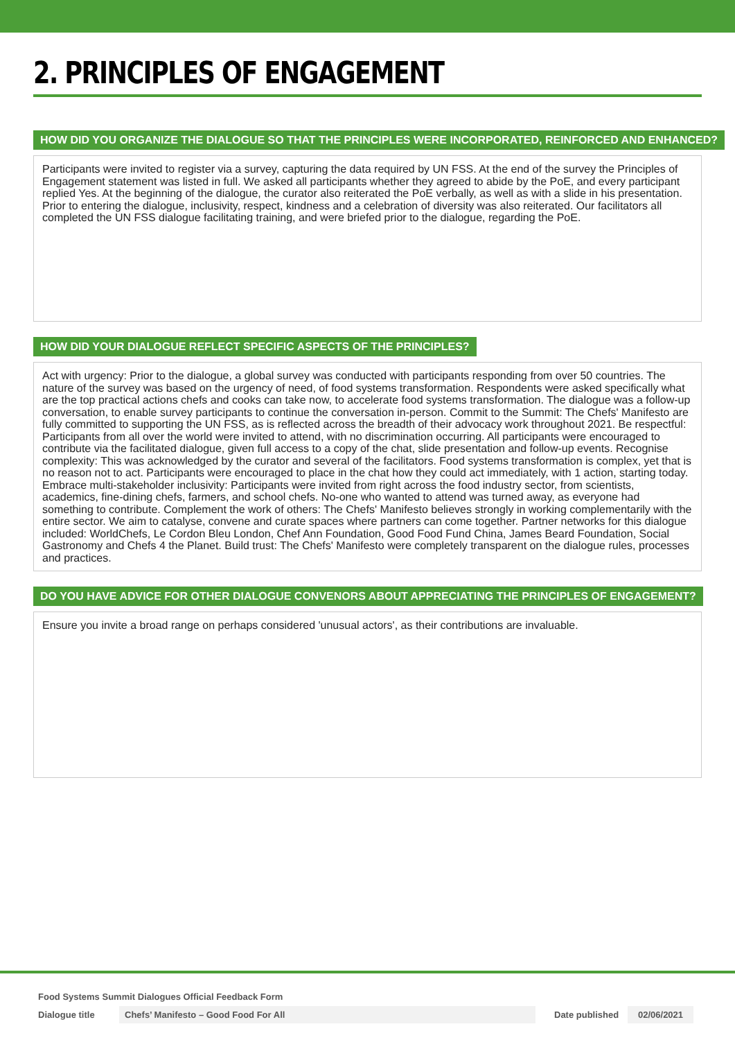2. PRINCIPLES OF ENGAGEMENT
HOW DID YOU ORGANIZE THE DIALOGUE SO THAT THE PRINCIPLES WERE INCORPORATED, REINFORCED AND ENHANCED?
Participants were invited to register via a survey, capturing the data required by UN FSS. At the end of the survey the Principles of Engagement statement was listed in full. We asked all participants whether they agreed to abide by the PoE, and every participant replied Yes. At the beginning of the dialogue, the curator also reiterated the PoE verbally, as well as with a slide in his presentation. Prior to entering the dialogue, inclusivity, respect, kindness and a celebration of diversity was also reiterated. Our facilitators all completed the UN FSS dialogue facilitating training, and were briefed prior to the dialogue, regarding the PoE.
HOW DID YOUR DIALOGUE REFLECT SPECIFIC ASPECTS OF THE PRINCIPLES?
Act with urgency: Prior to the dialogue, a global survey was conducted with participants responding from over 50 countries. The nature of the survey was based on the urgency of need, of food systems transformation. Respondents were asked specifically what are the top practical actions chefs and cooks can take now, to accelerate food systems transformation. The dialogue was a follow-up conversation, to enable survey participants to continue the conversation in-person. Commit to the Summit: The Chefs' Manifesto are fully committed to supporting the UN FSS, as is reflected across the breadth of their advocacy work throughout 2021. Be respectful: Participants from all over the world were invited to attend, with no discrimination occurring. All participants were encouraged to contribute via the facilitated dialogue, given full access to a copy of the chat, slide presentation and follow-up events. Recognise complexity: This was acknowledged by the curator and several of the facilitators. Food systems transformation is complex, yet that is no reason not to act. Participants were encouraged to place in the chat how they could act immediately, with 1 action, starting today. Embrace multi-stakeholder inclusivity: Participants were invited from right across the food industry sector, from scientists, academics, fine-dining chefs, farmers, and school chefs. No-one who wanted to attend was turned away, as everyone had something to contribute. Complement the work of others: The Chefs' Manifesto believes strongly in working complementarily with the entire sector. We aim to catalyse, convene and curate spaces where partners can come together. Partner networks for this dialogue included: WorldChefs, Le Cordon Bleu London, Chef Ann Foundation, Good Food Fund China, James Beard Foundation, Social Gastronomy and Chefs 4 the Planet. Build trust: The Chefs' Manifesto were completely transparent on the dialogue rules, processes and practices.
DO YOU HAVE ADVICE FOR OTHER DIALOGUE CONVENORS ABOUT APPRECIATING THE PRINCIPLES OF ENGAGEMENT?
Ensure you invite a broad range on perhaps considered 'unusual actors', as their contributions are invaluable.
Food Systems Summit Dialogues Official Feedback Form
Dialogue title Chefs’ Manifesto – Good Food For All Date published 02/06/2021